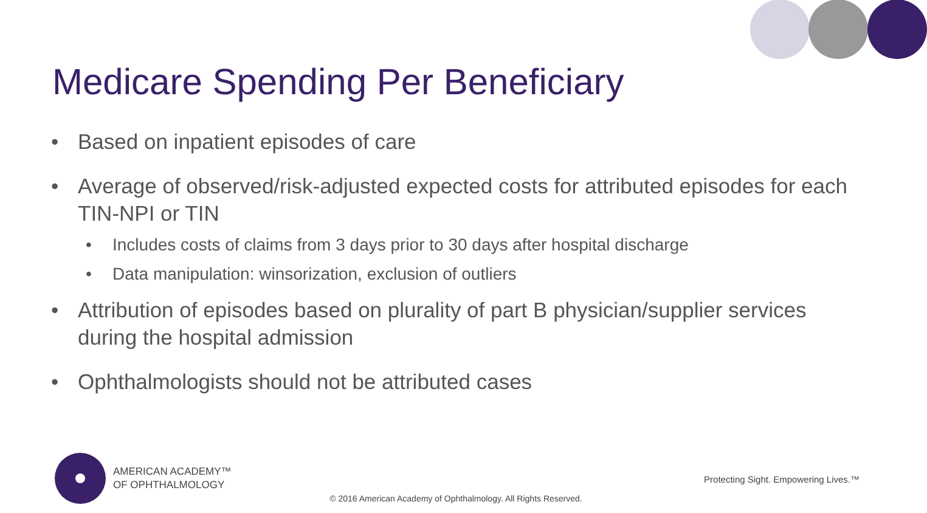Medicare Spending Per Beneficiary
• Based on inpatient episodes of care
• Average of observed/risk-adjusted expected costs for attributed episodes for each TIN-NPI or TIN
• Includes costs of claims from 3 days prior to 30 days after hospital discharge
• Data manipulation: winsorization, exclusion of outliers
• Attribution of episodes based on plurality of part B physician/supplier services during the hospital admission
• Ophthalmologists should not be attributed cases
AMERICAN ACADEMY™
OF OPHTHALMOLOGY
Protecting Sight. Empowering Lives.™
© 2016 American Academy of Ophthalmology. All Rights Reserved.